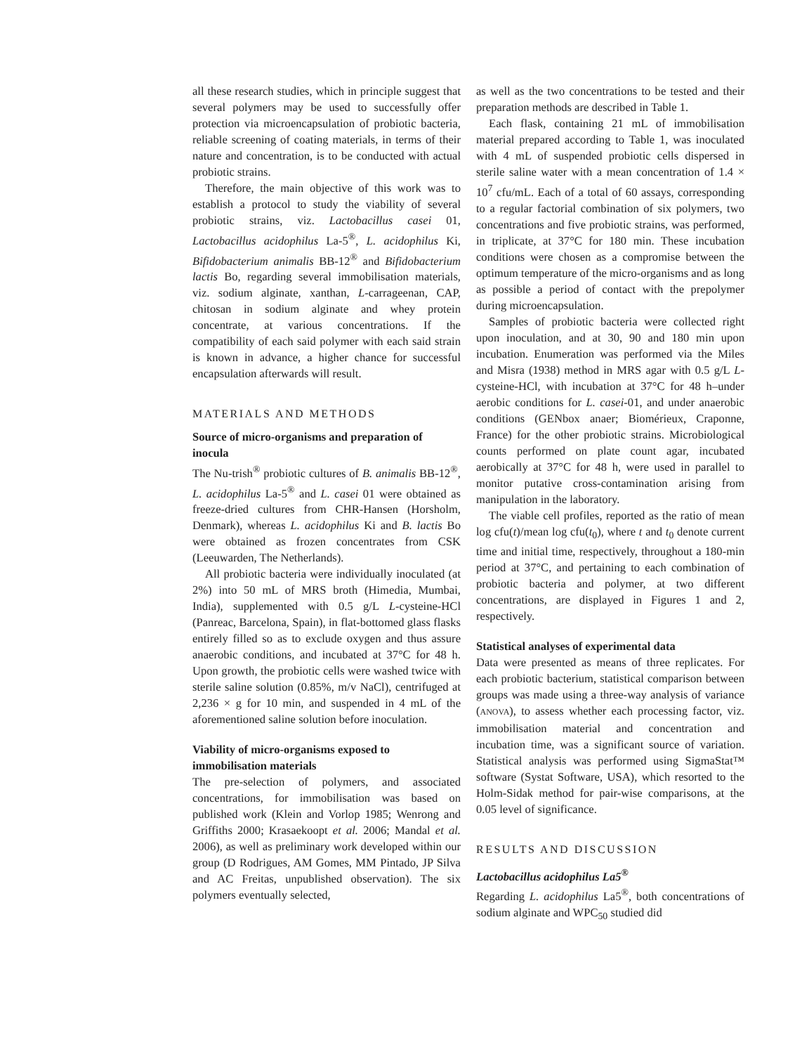all these research studies, which in principle suggest that several polymers may be used to successfully offer protection via microencapsulation of probiotic bacteria, reliable screening of coating materials, in terms of their nature and concentration, is to be conducted with actual probiotic strains.
Therefore, the main objective of this work was to establish a protocol to study the viability of several probiotic strains, viz. Lactobacillus casei 01, Lactobacillus acidophilus La-5<sup>®</sup>, L. acidophilus Ki, Bifidobacterium animalis BB-12<sup>®</sup> and Bifidobacterium lactis Bo, regarding several immobilisation materials, viz. sodium alginate, xanthan, L-carrageenan, CAP, chitosan in sodium alginate and whey protein concentrate, at various concentrations. If the compatibility of each said polymer with each said strain is known in advance, a higher chance for successful encapsulation afterwards will result.
MATERIALS AND METHODS
Source of micro-organisms and preparation of inocula
The Nu-trish<sup>®</sup> probiotic cultures of B. animalis BB-12<sup>®</sup>, L. acidophilus La-5<sup>®</sup> and L. casei 01 were obtained as freeze-dried cultures from CHR-Hansen (Horsholm, Denmark), whereas L. acidophilus Ki and B. lactis Bo were obtained as frozen concentrates from CSK (Leeuwarden, The Netherlands).
All probiotic bacteria were individually inoculated (at 2%) into 50 mL of MRS broth (Himedia, Mumbai, India), supplemented with 0.5 g/L L-cysteine-HCl (Panreac, Barcelona, Spain), in flat-bottomed glass flasks entirely filled so as to exclude oxygen and thus assure anaerobic conditions, and incubated at 37°C for 48 h. Upon growth, the probiotic cells were washed twice with sterile saline solution (0.85%, m/v NaCl), centrifuged at 2,236 × g for 10 min, and suspended in 4 mL of the aforementioned saline solution before inoculation.
Viability of micro-organisms exposed to immobilisation materials
The pre-selection of polymers, and associated concentrations, for immobilisation was based on published work (Klein and Vorlop 1985; Wenrong and Griffiths 2000; Krasaekoopt et al. 2006; Mandal et al. 2006), as well as preliminary work developed within our group (D Rodrigues, AM Gomes, MM Pintado, JP Silva and AC Freitas, unpublished observation). The six polymers eventually selected,
as well as the two concentrations to be tested and their preparation methods are described in Table 1.
Each flask, containing 21 mL of immobilisation material prepared according to Table 1, was inoculated with 4 mL of suspended probiotic cells dispersed in sterile saline water with a mean concentration of 1.4 × 10<sup>7</sup> cfu/mL. Each of a total of 60 assays, corresponding to a regular factorial combination of six polymers, two concentrations and five probiotic strains, was performed, in triplicate, at 37°C for 180 min. These incubation conditions were chosen as a compromise between the optimum temperature of the micro-organisms and as long as possible a period of contact with the prepolymer during microencapsulation.
Samples of probiotic bacteria were collected right upon inoculation, and at 30, 90 and 180 min upon incubation. Enumeration was performed via the Miles and Misra (1938) method in MRS agar with 0.5 g/L L-cysteine-HCl, with incubation at 37°C for 48 h–under aerobic conditions for L. casei-01, and under anaerobic conditions (GENbox anaer; Biomérieux, Craponne, France) for the other probiotic strains. Microbiological counts performed on plate count agar, incubated aerobically at 37°C for 48 h, were used in parallel to monitor putative cross-contamination arising from manipulation in the laboratory.
The viable cell profiles, reported as the ratio of mean log cfu(t)/mean log cfu(t<sub>0</sub>), where t and t<sub>0</sub> denote current time and initial time, respectively, throughout a 180-min period at 37°C, and pertaining to each combination of probiotic bacteria and polymer, at two different concentrations, are displayed in Figures 1 and 2, respectively.
Statistical analyses of experimental data
Data were presented as means of three replicates. For each probiotic bacterium, statistical comparison between groups was made using a three-way analysis of variance (ANOVA), to assess whether each processing factor, viz. immobilisation material and concentration and incubation time, was a significant source of variation. Statistical analysis was performed using SigmaStat™ software (Systat Software, USA), which resorted to the Holm-Sidak method for pair-wise comparisons, at the 0.05 level of significance.
RESULTS AND DISCUSSION
Lactobacillus acidophilus La5<sup>®</sup>
Regarding L. acidophilus La5<sup>®</sup>, both concentrations of sodium alginate and WPC<sub>50</sub> studied did